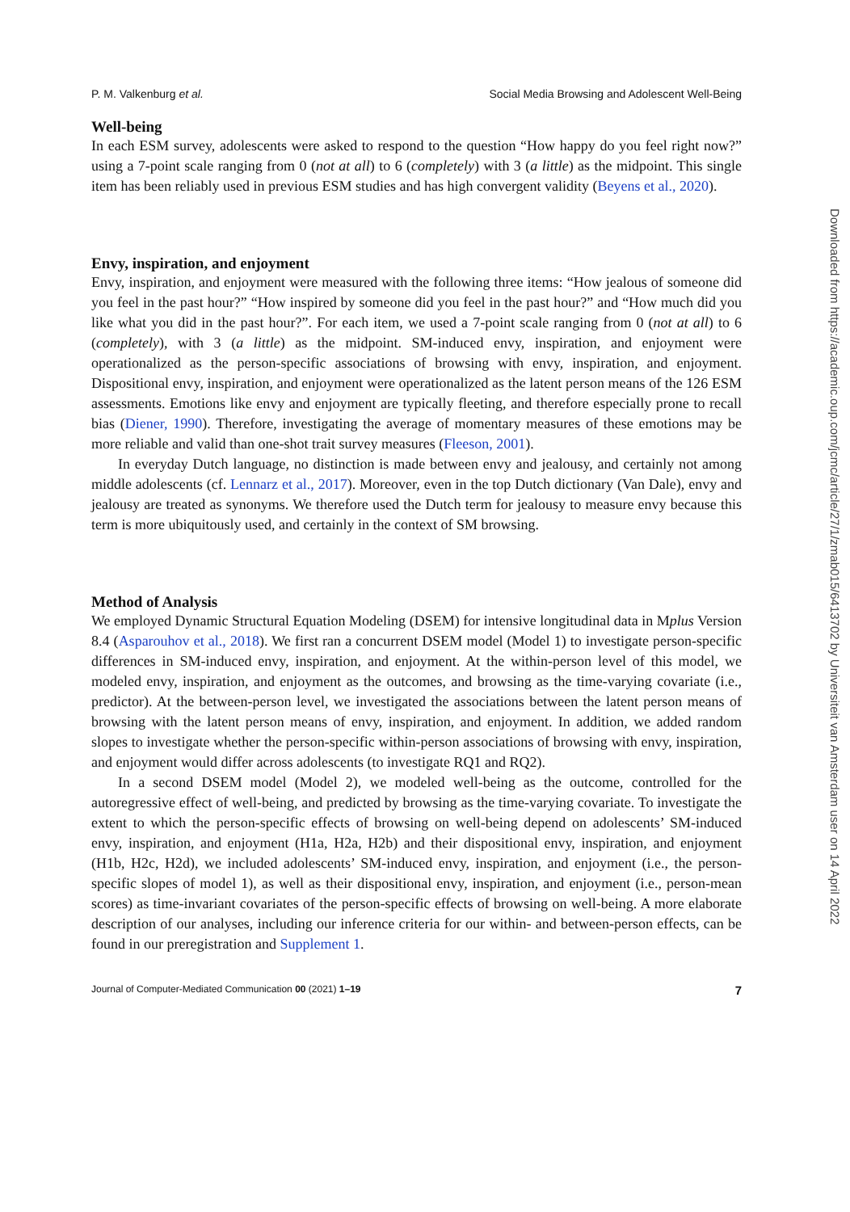P. M. Valkenburg et al. Social Media Browsing and Adolescent Well-Being
Well-being
In each ESM survey, adolescents were asked to respond to the question “How happy do you feel right now?” using a 7-point scale ranging from 0 (not at all) to 6 (completely) with 3 (a little) as the midpoint. This single item has been reliably used in previous ESM studies and has high convergent validity (Beyens et al., 2020).
Envy, inspiration, and enjoyment
Envy, inspiration, and enjoyment were measured with the following three items: “How jealous of someone did you feel in the past hour?” “How inspired by someone did you feel in the past hour?” and “How much did you like what you did in the past hour?”. For each item, we used a 7-point scale ranging from 0 (not at all) to 6 (completely), with 3 (a little) as the midpoint. SM-induced envy, inspiration, and enjoyment were operationalized as the person-specific associations of browsing with envy, inspiration, and enjoyment. Dispositional envy, inspiration, and enjoyment were operationalized as the latent person means of the 126 ESM assessments. Emotions like envy and enjoyment are typically fleeting, and therefore especially prone to recall bias (Diener, 1990). Therefore, investigating the average of momentary measures of these emotions may be more reliable and valid than one-shot trait survey measures (Fleeson, 2001).
In everyday Dutch language, no distinction is made between envy and jealousy, and certainly not among middle adolescents (cf. Lennarz et al., 2017). Moreover, even in the top Dutch dictionary (Van Dale), envy and jealousy are treated as synonyms. We therefore used the Dutch term for jealousy to measure envy because this term is more ubiquitously used, and certainly in the context of SM browsing.
Method of Analysis
We employed Dynamic Structural Equation Modeling (DSEM) for intensive longitudinal data in Mplus Version 8.4 (Asparouhov et al., 2018). We first ran a concurrent DSEM model (Model 1) to investigate person-specific differences in SM-induced envy, inspiration, and enjoyment. At the within-person level of this model, we modeled envy, inspiration, and enjoyment as the outcomes, and browsing as the time-varying covariate (i.e., predictor). At the between-person level, we investigated the associations between the latent person means of browsing with the latent person means of envy, inspiration, and enjoyment. In addition, we added random slopes to investigate whether the person-specific within-person associations of browsing with envy, inspiration, and enjoyment would differ across adolescents (to investigate RQ1 and RQ2).
In a second DSEM model (Model 2), we modeled well-being as the outcome, controlled for the autoregressive effect of well-being, and predicted by browsing as the time-varying covariate. To investigate the extent to which the person-specific effects of browsing on well-being depend on adolescents’ SM-induced envy, inspiration, and enjoyment (H1a, H2a, H2b) and their dispositional envy, inspiration, and enjoyment (H1b, H2c, H2d), we included adolescents’ SM-induced envy, inspiration, and enjoyment (i.e., the person-specific slopes of model 1), as well as their dispositional envy, inspiration, and enjoyment (i.e., person-mean scores) as time-invariant covariates of the person-specific effects of browsing on well-being. A more elaborate description of our analyses, including our inference criteria for our within- and between-person effects, can be found in our preregistration and Supplement 1.
Journal of Computer-Mediated Communication 00 (2021) 1–19 7
Downloaded from https://academic.oup.com/jcmc/article/27/1/zmab015/6413702 by Universiteit van Amsterdam user on 14 April 2022